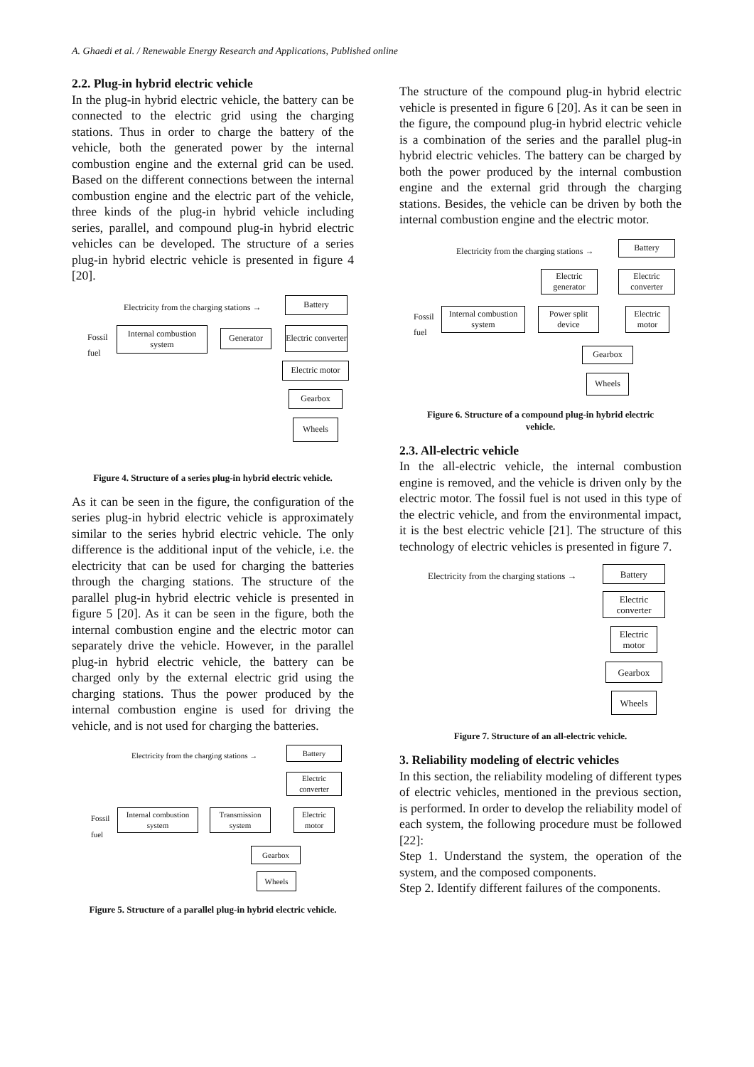A. Ghaedi et al. / Renewable Energy Research and Applications, Published online
2.2. Plug-in hybrid electric vehicle
In the plug-in hybrid electric vehicle, the battery can be connected to the electric grid using the charging stations. Thus in order to charge the battery of the vehicle, both the generated power by the internal combustion engine and the external grid can be used. Based on the different connections between the internal combustion engine and the electric part of the vehicle, three kinds of the plug-in hybrid vehicle including series, parallel, and compound plug-in hybrid electric vehicles can be developed. The structure of a series plug-in hybrid electric vehicle is presented in figure 4 [20].
Electricity from the charging stations →
Battery
Fossil
fuel
Internal combustion system
Generator
Electric converter
Electric motor
Gearbox
Wheels
Figure 4. Structure of a series plug-in hybrid electric vehicle.
As it can be seen in the figure, the configuration of the series plug-in hybrid electric vehicle is approximately similar to the series hybrid electric vehicle. The only difference is the additional input of the vehicle, i.e. the electricity that can be used for charging the batteries through the charging stations. The structure of the parallel plug-in hybrid electric vehicle is presented in figure 5 [20]. As it can be seen in the figure, both the internal combustion engine and the electric motor can separately drive the vehicle. However, in the parallel plug-in hybrid electric vehicle, the battery can be charged only by the external electric grid using the charging stations. Thus the power produced by the internal combustion engine is used for driving the vehicle, and is not used for charging the batteries.
Electricity from the charging stations →
Battery
Electric converter
Fossil
fuel
Internal combustion system
Transmission system
Electric motor
Gearbox
Wheels
Figure 5. Structure of a parallel plug-in hybrid electric vehicle.
The structure of the compound plug-in hybrid electric vehicle is presented in figure 6 [20]. As it can be seen in the figure, the compound plug-in hybrid electric vehicle is a combination of the series and the parallel plug-in hybrid electric vehicles. The battery can be charged by both the power produced by the internal combustion engine and the external grid through the charging stations. Besides, the vehicle can be driven by both the internal combustion engine and the electric motor.
Electricity from the charging stations →
Battery
Electric generator
Electric converter
Fossil
fuel
Internal combustion system
Power split device
Electric motor
Gearbox
Wheels
Figure 6. Structure of a compound plug-in hybrid electric vehicle.
2.3. All-electric vehicle
In the all-electric vehicle, the internal combustion engine is removed, and the vehicle is driven only by the electric motor. The fossil fuel is not used in this type of the electric vehicle, and from the environmental impact, it is the best electric vehicle [21]. The structure of this technology of electric vehicles is presented in figure 7.
Electricity from the charging stations →
Battery
Electric converter
Electric motor
Gearbox
Wheels
Figure 7. Structure of an all-electric vehicle.
3. Reliability modeling of electric vehicles
In this section, the reliability modeling of different types of electric vehicles, mentioned in the previous section, is performed. In order to develop the reliability model of each system, the following procedure must be followed [22]:
Step 1. Understand the system, the operation of the system, and the composed components.
Step 2. Identify different failures of the components.